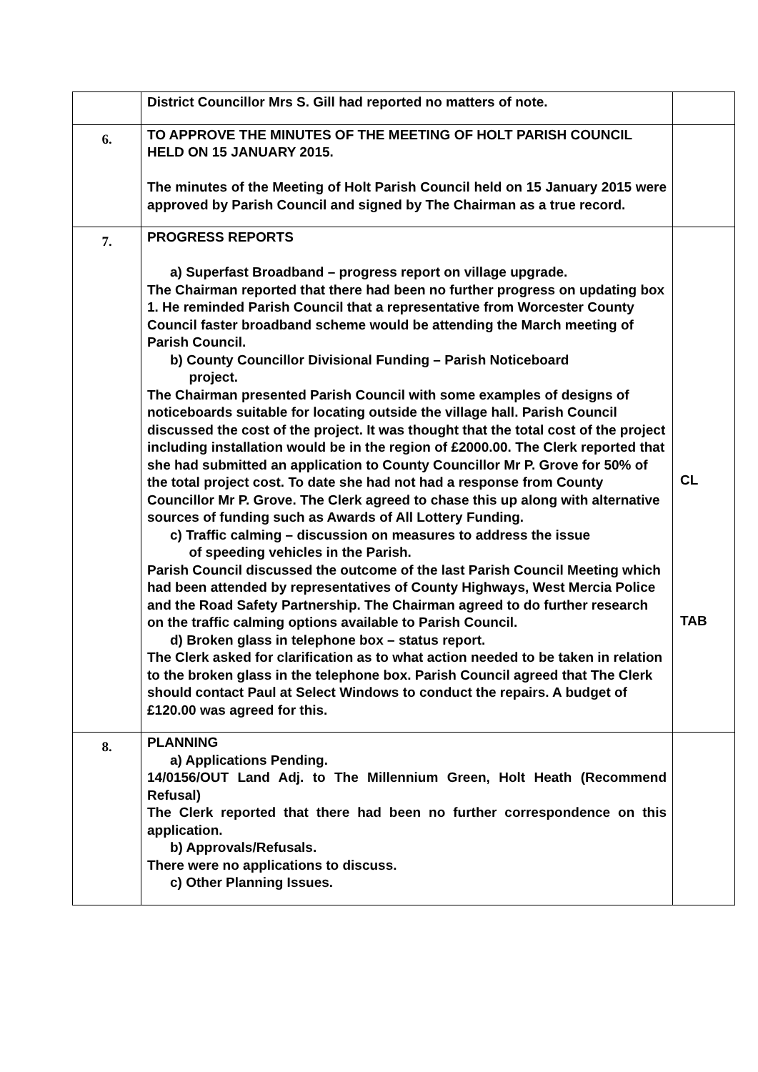| | District Councillor Mrs S. Gill had reported no matters of note. | |
| 6. | TO APPROVE THE MINUTES OF THE MEETING OF HOLT PARISH COUNCIL HELD ON 15 JANUARY 2015. The minutes of the Meeting of Holt Parish Council held on 15 January 2015 were approved by Parish Council and signed by The Chairman as a true record. | |
| 7. | PROGRESS REPORTS a) Superfast Broadband – progress report on village upgrade. The Chairman reported that there had been no further progress on updating box 1. He reminded Parish Council that a representative from Worcester County Council faster broadband scheme would be attending the March meeting of Parish Council. b) County Councillor Divisional Funding – Parish Noticeboard project. The Chairman presented Parish Council with some examples of designs of noticeboards suitable for locating outside the village hall. Parish Council discussed the cost of the project. It was thought that the total cost of the project including installation would be in the region of £2000.00. The Clerk reported that she had submitted an application to County Councillor Mr P. Grove for 50% of the total project cost. To date she had not had a response from County Councillor Mr P. Grove. The Clerk agreed to chase this up along with alternative sources of funding such as Awards of All Lottery Funding. c) Traffic calming – discussion on measures to address the issue of speeding vehicles in the Parish. Parish Council discussed the outcome of the last Parish Council Meeting which had been attended by representatives of County Highways, West Mercia Police and the Road Safety Partnership. The Chairman agreed to do further research on the traffic calming options available to Parish Council. d) Broken glass in telephone box – status report. The Clerk asked for clarification as to what action needed to be taken in relation to the broken glass in the telephone box. Parish Council agreed that The Clerk should contact Paul at Select Windows to conduct the repairs. A budget of £120.00 was agreed for this. | CL TAB |
| 8. | PLANNING a) Applications Pending. 14/0156/OUT Land Adj. to The Millennium Green, Holt Heath (Recommend Refusal) The Clerk reported that there had been no further correspondence on this application. b) Approvals/Refusals. There were no applications to discuss. c) Other Planning Issues. | |